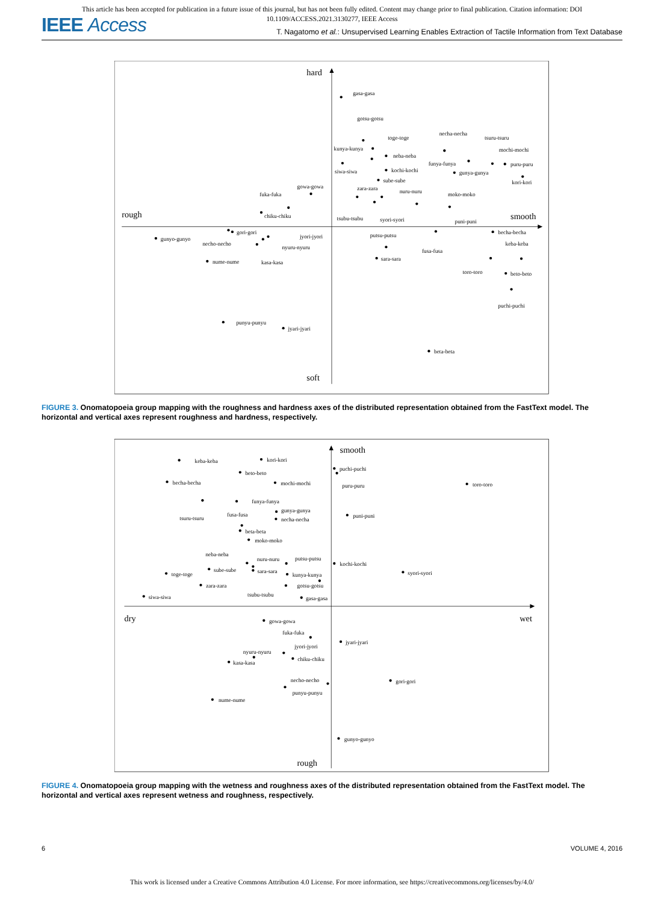This article has been accepted for publication in a future issue of this journal, but has not been fully edited. Content may change prior to final publication. Citation information: DOI
10.1109/ACCESS.2021.3130277, IEEE Access
IEEE Access
T. Nagatomo et al.: Unsupervised Learning Enables Extraction of Tactile Information from Text Database
hard
soft
rough
smooth
gasa-gasa
gotsu-gotsu
toge-toge
kunya-kunya
necha-necha
tsuru-tsuru
mochi-mochi
puru-puru
kori-kori
neba-neba
siwa-siwa
kochi-kochi
funya-funya
gunya-gunya
sube-sube
gowa-gowa
fuka-fuka
zara-zara
nuru-nuru
moko-moko
chiku-chiku
tsubu-tsubu
syori-syori
puni-puni
gori-gori
gunyo-gunyo
necho-necho
jyori-jyori
nyuru-nyuru
kasa-kasa
nume-nume
putsu-putsu
sara-sara
fusa-fusa
becha-becha
keba-keba
toro-toro
beto-beto
puchi-puchi
punyu-punyu
jyari-jyari
beta-beta
FIGURE 3. Onomatopoeia group mapping with the roughness and hardness axes of the distributed representation obtained from the FastText model. The horizontal and vertical axes represent roughness and hardness, respectively.
smooth
rough
dry
wet
keba-keba
kori-kori
beto-beto
becha-becha
mochi-mochi
puchi-puchi
puru-puru
toro-toro
tsuru-tsuru
funya-funya
gunya-gunya
fusa-fusa
necha-necha
puni-puni
beta-beta
moko-moko
neba-neba
nuru-nuru
putsu-putsu
kochi-kochi
sube-sube
sara-sara
toge-toge
kunya-kunya
syori-syori
gotsu-gotsu
zara-zara
tsubu-tsubu
siwa-siwa
gasa-gasa
gowa-gowa
fuka-fuka
jyari-jyari
jyori-jyori
nyuru-nyuru
chiku-chiku
kasa-kasa
necho-necho
gori-gori
punyu-punyu
nume-nume
gunyo-gunyo
FIGURE 4. Onomatopoeia group mapping with the wetness and roughness axes of the distributed representation obtained from the FastText model. The horizontal and vertical axes represent wetness and roughness, respectively.
6 VOLUME 4, 2016
This work is licensed under a Creative Commons Attribution 4.0 License. For more information, see https://creativecommons.org/licenses/by/4.0/